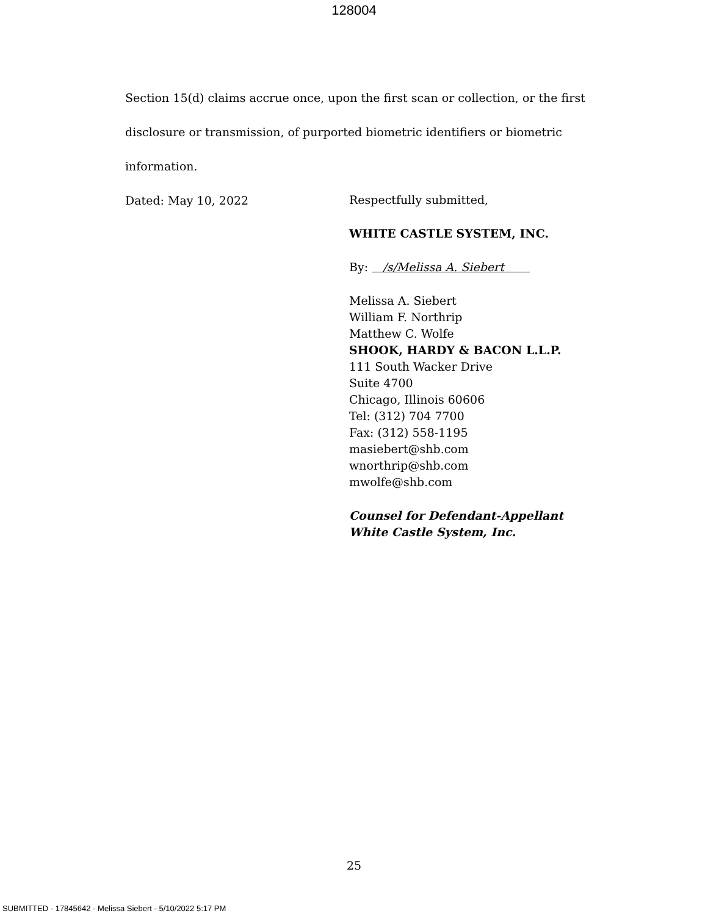128004
Section 15(d) claims accrue once, upon the first scan or collection, or the first disclosure or transmission, of purported biometric identifiers or biometric information.
Dated: May 10, 2022
Respectfully submitted,
WHITE CASTLE SYSTEM, INC.
By: /s/Melissa A. Siebert
Melissa A. Siebert
William F. Northrip
Matthew C. Wolfe
SHOOK, HARDY & BACON L.L.P.
111 South Wacker Drive
Suite 4700
Chicago, Illinois 60606
Tel: (312) 704 7700
Fax: (312) 558-1195
masiebert@shb.com
wnorthrip@shb.com
mwolfe@shb.com
Counsel for Defendant-Appellant
White Castle System, Inc.
25
SUBMITTED - 17845642 - Melissa Siebert - 5/10/2022 5:17 PM